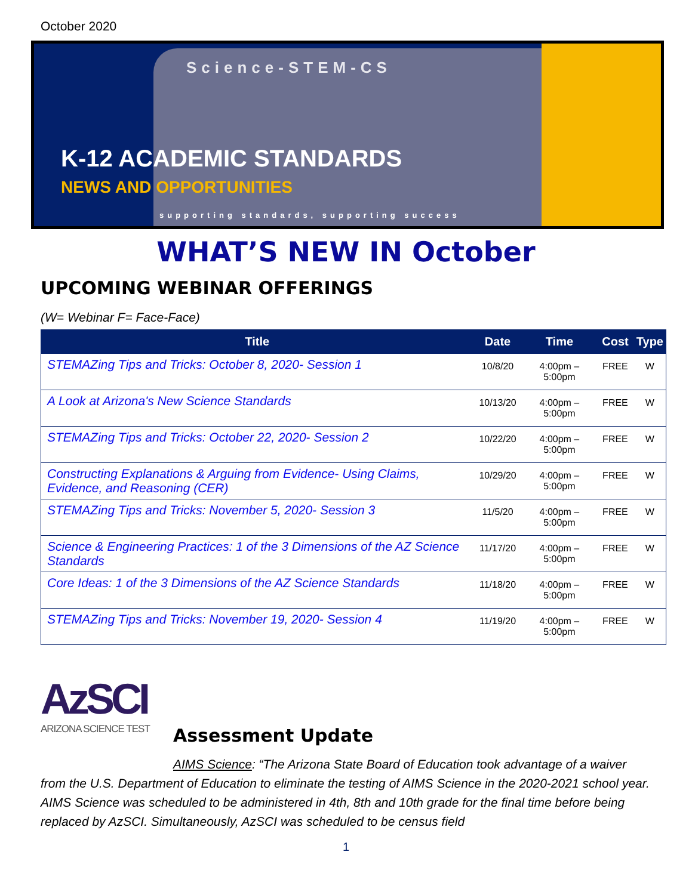October 2020
Science-STEM-CS
K-12 ACADEMIC STANDARDS
NEWS AND OPPORTUNITIES
supporting standards, supporting success
WHAT’S NEW IN October
UPCOMING WEBINAR OFFERINGS
(W= Webinar F= Face-Face)
| Title | Date | Time | Cost | Type |
| --- | --- | --- | --- | --- |
| STEMAZing Tips and Tricks: October 8, 2020- Session 1 | 10/8/20 | 4:00pm – 5:00pm | FREE | W |
| A Look at Arizona's New Science Standards | 10/13/20 | 4:00pm – 5:00pm | FREE | W |
| STEMAZing Tips and Tricks: October 22, 2020- Session 2 | 10/22/20 | 4:00pm – 5:00pm | FREE | W |
| Constructing Explanations & Arguing from Evidence- Using Claims, Evidence, and Reasoning (CER) | 10/29/20 | 4:00pm – 5:00pm | FREE | W |
| STEMAZing Tips and Tricks: November 5, 2020- Session 3 | 11/5/20 | 4:00pm – 5:00pm | FREE | W |
| Science & Engineering Practices: 1 of the 3 Dimensions of the AZ Science Standards | 11/17/20 | 4:00pm – 5:00pm | FREE | W |
| Core Ideas: 1 of the 3 Dimensions of the AZ Science Standards | 11/18/20 | 4:00pm – 5:00pm | FREE | W |
| STEMAZing Tips and Tricks: November 19, 2020- Session 4 | 11/19/20 | 4:00pm – 5:00pm | FREE | W |
AzSCI
ARIZONA SCIENCE TEST
Assessment Update
AIMS Science: “The Arizona State Board of Education took advantage of a waiver from the U.S. Department of Education to eliminate the testing of AIMS Science in the 2020-2021 school year. AIMS Science was scheduled to be administered in 4th, 8th and 10th grade for the final time before being replaced by AzSCI. Simultaneously, AzSCI was scheduled to be census field
1